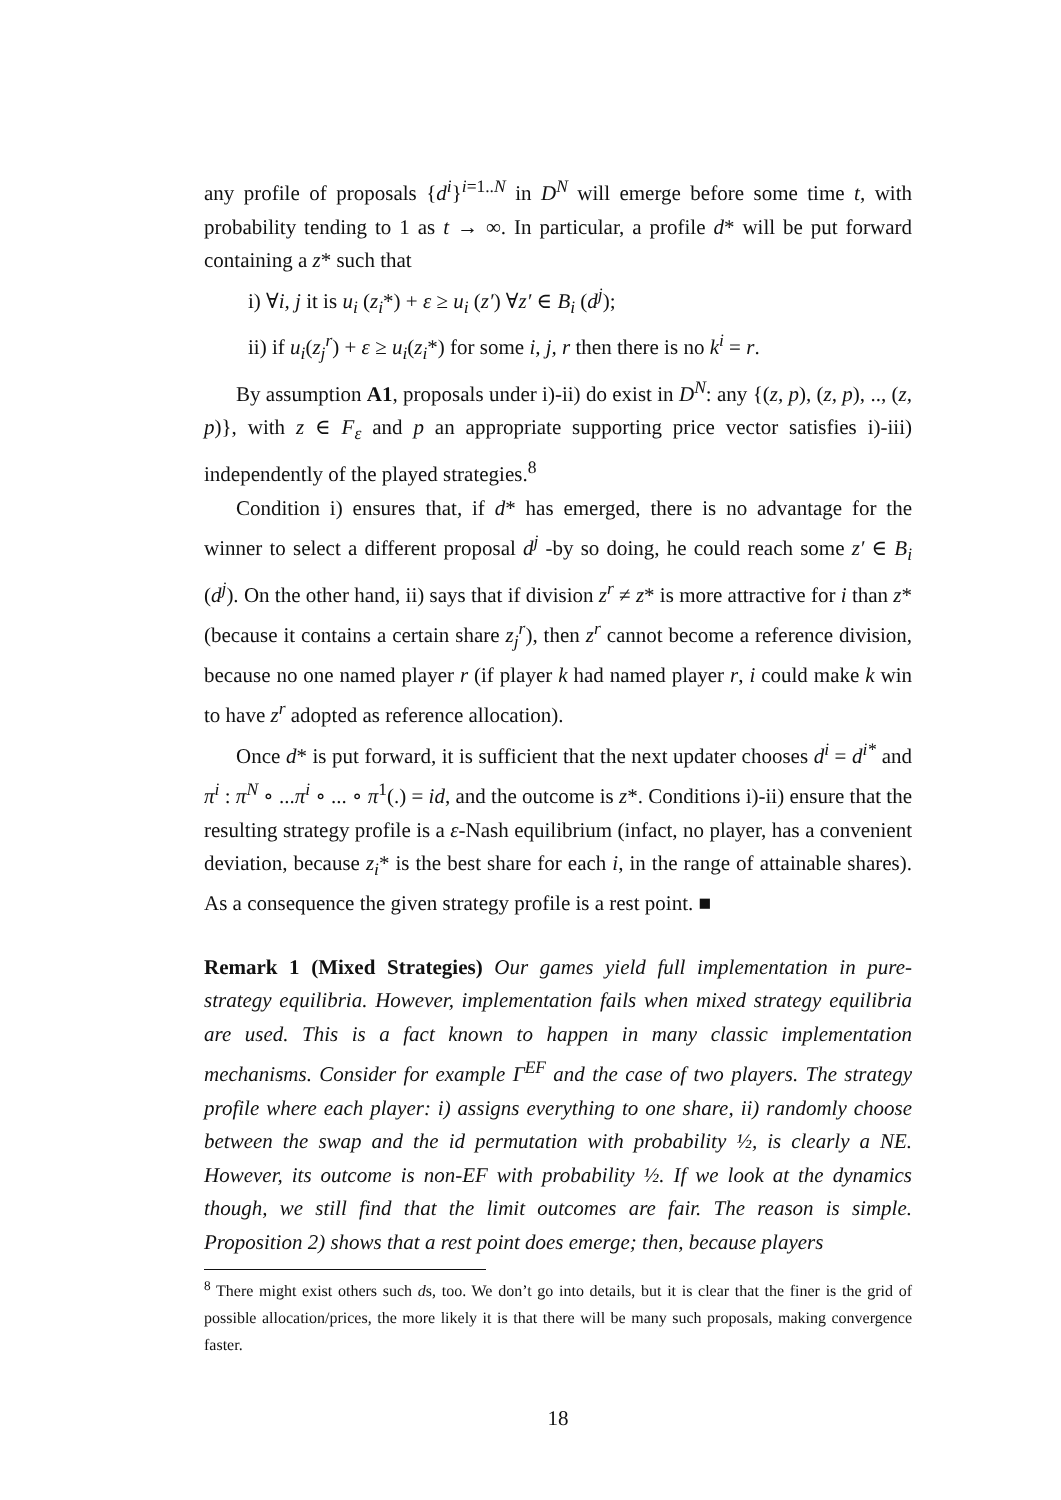any profile of proposals {d<sup>i</sup>}<sup>i=1..N</sup> in D<sup>N</sup> will emerge before some time t, with probability tending to 1 as t → ∞. In particular, a profile d* will be put forward containing a z* such that
i) ∀i, j it is u<sub>i</sub> (z<sub>i</sub>*) + ε ≥ u<sub>i</sub> (z′) ∀z′ ∈ B<sub>i</sub> (d<sup>j</sup>);
ii) if u<sub>i</sub>(z<sub>j</sub><sup>r</sup>) + ε ≥ u<sub>i</sub>(z<sub>i</sub>*) for some i, j, r then there is no k<sup>i</sup> = r.
By assumption A1, proposals under i)-ii) do exist in D<sup>N</sup>: any {(z, p), (z, p), .., (z, p)}, with z ∈ F<sub>ε</sub> and p an appropriate supporting price vector satisfies i)-iii) independently of the played strategies.<sup>8</sup>
Condition i) ensures that, if d* has emerged, there is no advantage for the winner to select a different proposal d<sup>j</sup> -by so doing, he could reach some z′ ∈ B<sub>i</sub> (d<sup>j</sup>). On the other hand, ii) says that if division z<sup>r</sup> ≠ z* is more attractive for i than z* (because it contains a certain share z<sub>j</sub><sup>r</sup>), then z<sup>r</sup> cannot become a reference division, because no one named player r (if player k had named player r, i could make k win to have z<sup>r</sup> adopted as reference allocation).
Once d* is put forward, it is sufficient that the next updater chooses d<sup>i</sup> = d<sup>i*</sup> and π<sup>i</sup> : π<sup>N</sup> ∘ ...π<sup>i</sup> ∘ ... ∘ π<sup>1</sup>(.) = id, and the outcome is z*. Conditions i)-ii) ensure that the resulting strategy profile is a ε-Nash equilibrium (infact, no player, has a convenient deviation, because z<sub>i</sub>* is the best share for each i, in the range of attainable shares). As a consequence the given strategy profile is a rest point. ■
Remark 1 (Mixed Strategies) Our games yield full implementation in pure-strategy equilibria. However, implementation fails when mixed strategy equilibria are used. This is a fact known to happen in many classic implementation mechanisms. Consider for example Γ<sup>EF</sup> and the case of two players. The strategy profile where each player: i) assigns everything to one share, ii) randomly choose between the swap and the id permutation with probability ½, is clearly a NE. However, its outcome is non-EF with probability ½. If we look at the dynamics though, we still find that the limit outcomes are fair. The reason is simple. Proposition 2) shows that a rest point does emerge; then, because players
<sup>8</sup> There might exist others such ds, too. We don’t go into details, but it is clear that the finer is the grid of possible allocation/prices, the more likely it is that there will be many such proposals, making convergence faster.
18